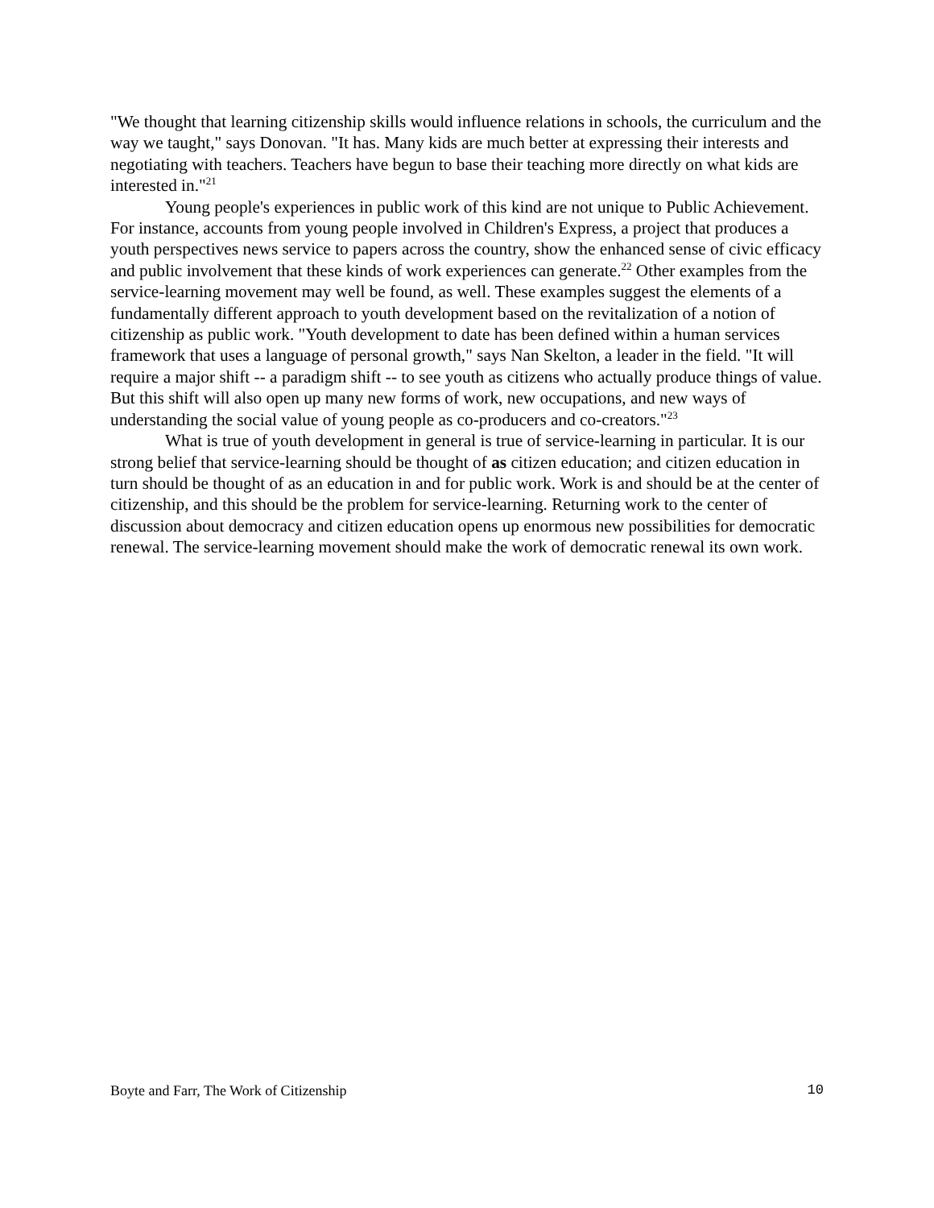"We thought that learning citizenship skills would influence relations in schools, the curriculum and the way we taught," says Donovan. "It has. Many kids are much better at expressing their interests and negotiating with teachers. Teachers have begun to base their teaching more directly on what kids are interested in."<sup>21</sup>
Young people's experiences in public work of this kind are not unique to Public Achievement. For instance, accounts from young people involved in Children's Express, a project that produces a youth perspectives news service to papers across the country, show the enhanced sense of civic efficacy and public involvement that these kinds of work experiences can generate.<sup>22</sup> Other examples from the service-learning movement may well be found, as well. These examples suggest the elements of a fundamentally different approach to youth development based on the revitalization of a notion of citizenship as public work. "Youth development to date has been defined within a human services framework that uses a language of personal growth," says Nan Skelton, a leader in the field. "It will require a major shift -- a paradigm shift -- to see youth as citizens who actually produce things of value. But this shift will also open up many new forms of work, new occupations, and new ways of understanding the social value of young people as co-producers and co-creators."<sup>23</sup>
What is true of youth development in general is true of service-learning in particular. It is our strong belief that service-learning should be thought of as citizen education; and citizen education in turn should be thought of as an education in and for public work. Work is and should be at the center of citizenship, and this should be the problem for service-learning. Returning work to the center of discussion about democracy and citizen education opens up enormous new possibilities for democratic renewal. The service-learning movement should make the work of democratic renewal its own work.
Boyte and Farr, The Work of Citizenship 10